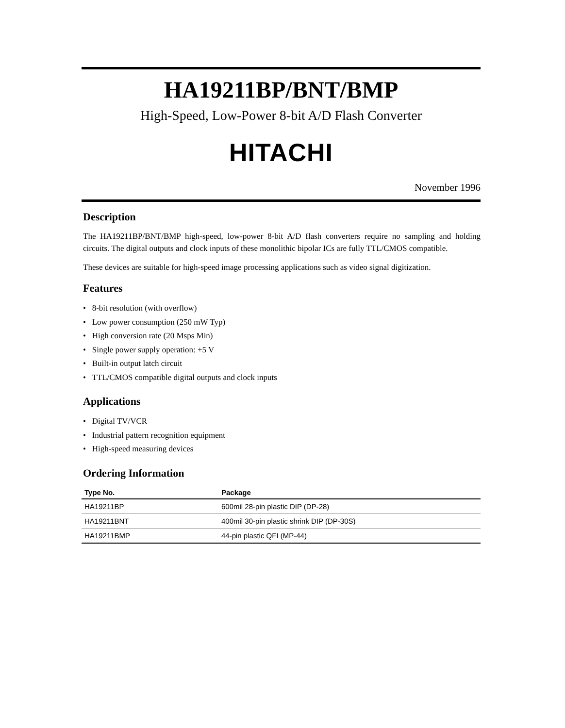HA19211BP/BNT/BMP
High-Speed, Low-Power 8-bit A/D Flash Converter
HITACHI
November 1996
Description
The HA19211BP/BNT/BMP high-speed, low-power 8-bit A/D flash converters require no sampling and holding circuits. The digital outputs and clock inputs of these monolithic bipolar ICs are fully TTL/CMOS compatible.
These devices are suitable for high-speed image processing applications such as video signal digitization.
Features
• 8-bit resolution (with overflow)
• Low power consumption (250 mW Typ)
• High conversion rate (20 Msps Min)
• Single power supply operation: +5 V
• Built-in output latch circuit
• TTL/CMOS compatible digital outputs and clock inputs
Applications
• Digital TV/VCR
• Industrial pattern recognition equipment
• High-speed measuring devices
Ordering Information
| Type No. | Package |
| --- | --- |
| HA19211BP | 600mil 28-pin plastic DIP (DP-28) |
| HA19211BNT | 400mil 30-pin plastic shrink DIP (DP-30S) |
| HA19211BMP | 44-pin plastic QFI (MP-44) |